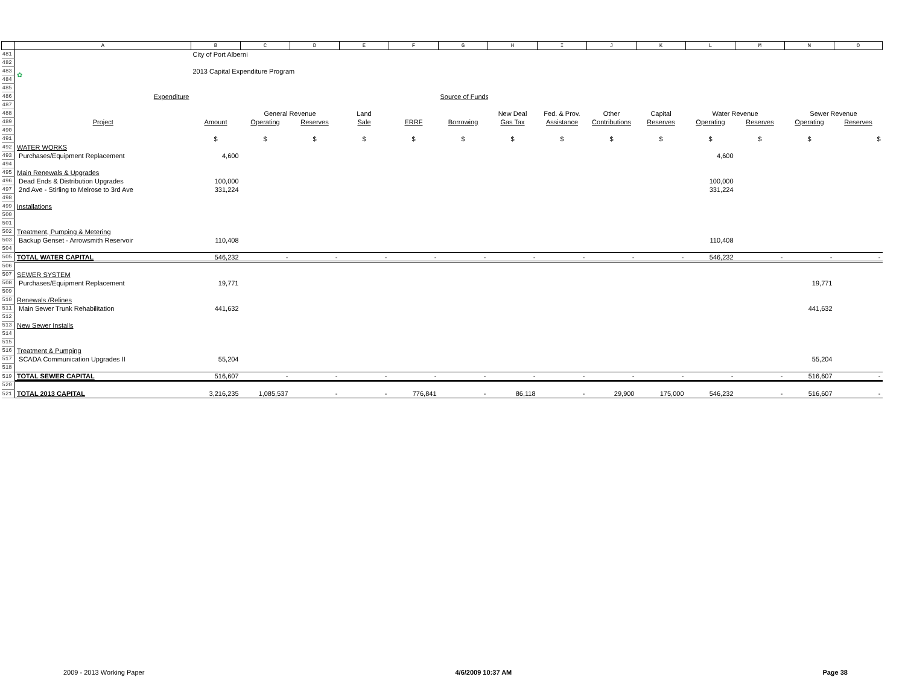| | A | B | C | D | E | F | G | H | I | J | K | L | M | N | O |
| --- | --- | --- | --- | --- | --- | --- | --- | --- | --- | --- | --- | --- | --- | --- | --- |
| 481 | | City of Port Alberni | | | | | | | | | | | | | |
| 482 | ✿ | | | | | | | | | | | | | | |
| 483 | | 2013 Capital Expenditure Program | | | | | | | | | | | | | |
| 484 | | | | | | | | | | | | | | | |
| 485 | | | | | | | | | | | | | | | |
| 486 | Expenditure | | | | | | Source of Funds | | | | | | | | |
| 487 | | | | | | | | | | | | | | | |
| 488 | | | General Revenue | | Land | | | New Deal | Fed. & Prov. | Other | Capital | Water Revenue | | Sewer Revenue | |
| 489 | Project | Amount | Operating | Reserves | Sale | ERRF | Borrowing | Gas Tax | Assistance | Contributions | Reserves | Operating | Reserves | Operating | Reserves |
| 490 | | | | | | | | | | | | | | | |
| 491 | | $ | $ | $ | $ | $ | $ | $ | $ | $ | $ | $ | $ | $ | $ |
| 492 | WATER WORKS | | | | | | | | | | | | | | |
| 493 | Purchases/Equipment Replacement | 4,600 | | | | | | | | | | 4,600 | | | |
| 494 | | | | | | | | | | | | | | | |
| 495 | Main Renewals & Upgrades | | | | | | | | | | | | | | |
| 496 | Dead Ends & Distribution Upgrades | 100,000 | | | | | | | | | | 100,000 | | | |
| 497 | 2nd Ave - Stirling to Melrose to 3rd Ave | 331,224 | | | | | | | | | | 331,224 | | | |
| 498 | | | | | | | | | | | | | | | |
| 499 | Installations | | | | | | | | | | | | | | |
| 500 | | | | | | | | | | | | | | | |
| 501 | | | | | | | | | | | | | | | |
| 502 | Treatment, Pumping & Metering | | | | | | | | | | | | | | |
| 503 | Backup Genset - Arrowsmith Reservoir | 110,408 | | | | | | | | | | 110,408 | | | |
| 504 | | | | | | | | | | | | | | | |
| 505 | TOTAL WATER CAPITAL | 546,232 | - | - | - | - | - | - | - | - | - | 546,232 | - | - | - |
| 506 | | | | | | | | | | | | | | | |
| 507 | SEWER SYSTEM | | | | | | | | | | | | | | |
| 508 | Purchases/Equipment Replacement | 19,771 | | | | | | | | | | | | 19,771 | |
| 509 | | | | | | | | | | | | | | | |
| 510 | Renewals /Relines | | | | | | | | | | | | | | |
| 511 | Main Sewer Trunk Rehabilitation | 441,632 | | | | | | | | | | | | 441,632 | |
| 512 | | | | | | | | | | | | | | | |
| 513 | New Sewer Installs | | | | | | | | | | | | | | |
| 514 | | | | | | | | | | | | | | | |
| 515 | | | | | | | | | | | | | | | |
| 516 | Treatment & Pumping | | | | | | | | | | | | | | |
| 517 | SCADA Communication Upgrades II | 55,204 | | | | | | | | | | | | 55,204 | |
| 518 | | | | | | | | | | | | | | | |
| 519 | TOTAL SEWER CAPITAL | 516,607 | - | - | - | - | - | - | - | - | - | - | - | 516,607 | - |
| 520 | | | | | | | | | | | | | | | |
| 521 | TOTAL 2013 CAPITAL | 3,216,235 | 1,085,537 | - | - | 776,841 | - | 86,118 | - | 29,900 | 175,000 | 546,232 | - | 516,607 | - |
2009 - 2013 Working Paper 4/6/2009 10:37 AM Page 38